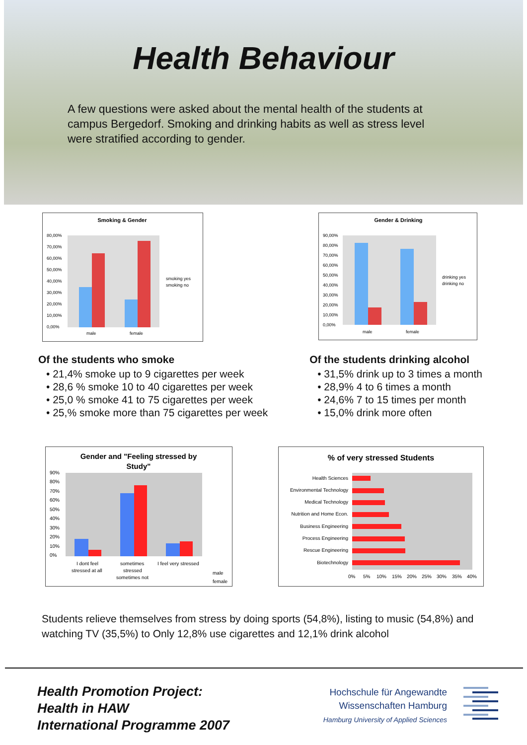Health Behaviour
A few questions were asked about the mental health of the students at campus Bergedorf. Smoking and drinking habits as well as stress level were stratified according to gender.
Smoking & Gender
80,00%
70,00%
60,00%
50,00%
40,00%
30,00%
20,00%
10,00%
0,00%
male
female
smoking yes
smoking no
Gender & Drinking
90,00%
80,00%
70,00%
60,00%
50,00%
40,00%
30,00%
20,00%
10,00%
0,00%
male
female
drinking yes
drinking no
Of the students who smoke
• 21,4% smoke up to 9 cigarettes per week
• 28,6 % smoke 10 to 40 cigarettes per week
• 25,0 % smoke 41 to 75 cigarettes per week
• 25,% smoke more than 75 cigarettes per week
Of the students drinking alcohol
• 31,5% drink up to 3 times a month
• 28,9% 4 to 6 times a month
• 24,6% 7 to 15 times per month
• 15,0% drink more often
Gender and "Feeling stressed by
Study"
90%
80%
70%
60%
50%
40%
30%
20%
10%
0%
I dont feel
stressed at all
sometimes
stressed
sometimes not
I feel very stressed
male
female
% of very stressed Students
Health Sciences
Environmental Technology
Medical Technology
Nutrition and Home Econ.
Business Engineering
Process Engineering
Rescue Engineering
Biotechnology
0%
5%
10%
15%
20%
25%
30%
35%
40%
Students relieve themselves from stress by doing sports (54,8%), listing to music (54,8%) and watching TV (35,5%) to Only 12,8% use cigarettes and 12,1% drink alcohol
Health Promotion Project:
Health in HAW
International Programme 2007
Hochschule für Angewandte
Wissenschaften Hamburg
Hamburg University of Applied Sciences